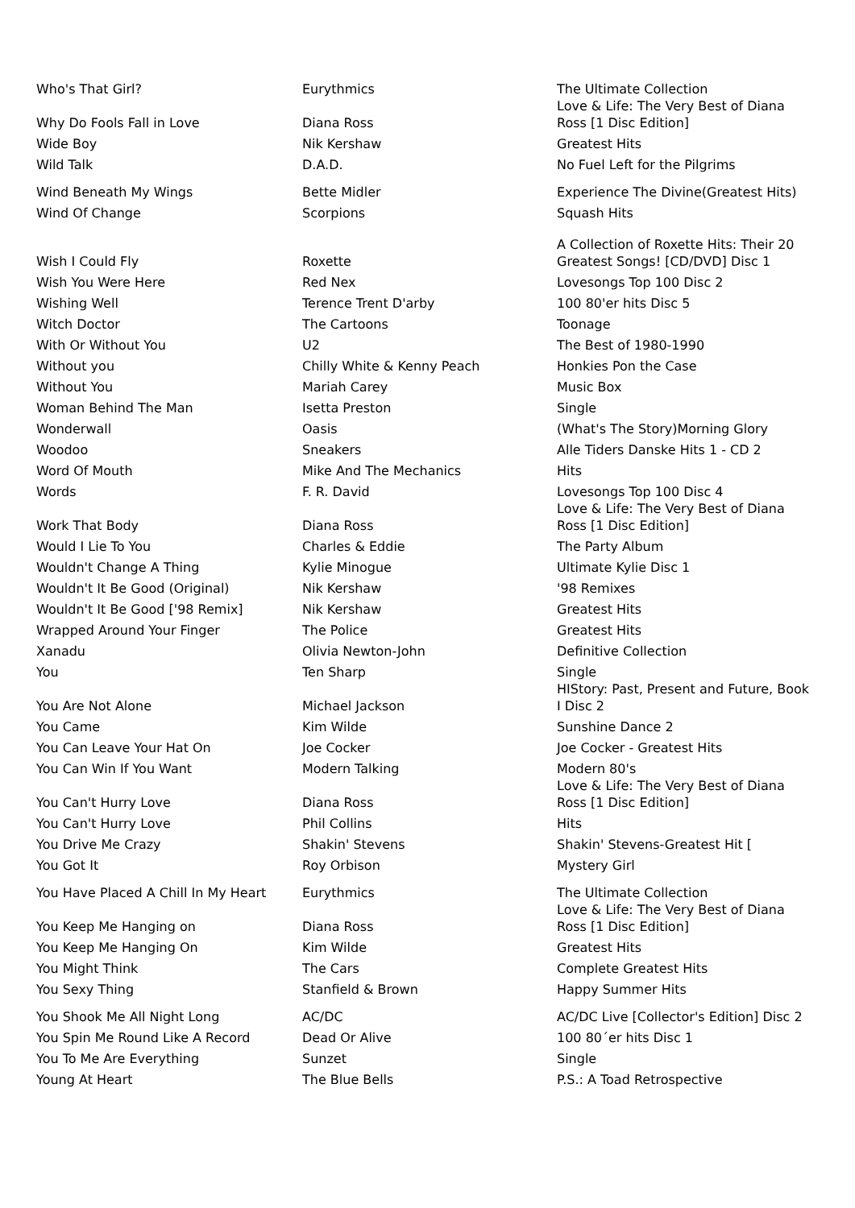| Who's That Girl? | Eurythmics | The Ultimate Collection |
| Why Do Fools Fall in Love | Diana Ross | Love & Life: The Very Best of Diana Ross [1 Disc Edition] |
| Wide Boy | Nik Kershaw | Greatest Hits |
| Wild Talk | D.A.D. | No Fuel Left for the Pilgrims |
| Wind Beneath My Wings | Bette Midler | Experience The Divine(Greatest Hits) |
| Wind Of Change | Scorpions | Squash Hits |
| Wish I Could Fly | Roxette | A Collection of Roxette Hits: Their 20 Greatest Songs! [CD/DVD] Disc 1 |
| Wish You Were Here | Red Nex | Lovesongs Top 100 Disc 2 |
| Wishing Well | Terence Trent D'arby | 100 80'er hits Disc 5 |
| Witch Doctor | The Cartoons | Toonage |
| With Or Without You | U2 | The Best of 1980-1990 |
| Without you | Chilly White & Kenny Peach | Honkies Pon the Case |
| Without You | Mariah Carey | Music Box |
| Woman Behind The Man | Isetta Preston | Single |
| Wonderwall | Oasis | (What's The Story)Morning Glory |
| Woodoo | Sneakers | Alle Tiders Danske Hits 1 - CD 2 |
| Word Of Mouth | Mike And The Mechanics | Hits |
| Words | F. R. David | Lovesongs Top 100 Disc 4 |
| Work That Body | Diana Ross | Love & Life: The Very Best of Diana Ross [1 Disc Edition] |
| Would I Lie To You | Charles & Eddie | The Party Album |
| Wouldn't Change A Thing | Kylie Minogue | Ultimate Kylie Disc 1 |
| Wouldn't It Be Good (Original) | Nik Kershaw | '98 Remixes |
| Wouldn't It Be Good ['98 Remix] | Nik Kershaw | Greatest Hits |
| Wrapped Around Your Finger | The Police | Greatest Hits |
| Xanadu | Olivia Newton-John | Definitive Collection |
| You | Ten Sharp | Single |
| You Are Not Alone | Michael Jackson | HIStory: Past, Present and Future, Book I Disc 2 |
| You Came | Kim Wilde | Sunshine Dance 2 |
| You Can Leave Your Hat On | Joe Cocker | Joe Cocker - Greatest Hits |
| You Can Win If You Want | Modern Talking | Modern 80's |
| You Can't Hurry Love | Diana Ross | Love & Life: The Very Best of Diana Ross [1 Disc Edition] |
| You Can't Hurry Love | Phil Collins | Hits |
| You Drive Me Crazy | Shakin' Stevens | Shakin' Stevens-Greatest Hit [ |
| You Got It | Roy Orbison | Mystery Girl |
| You Have Placed A Chill In My Heart | Eurythmics | The Ultimate Collection |
| You Keep Me Hanging on | Diana Ross | Love & Life: The Very Best of Diana Ross [1 Disc Edition] |
| You Keep Me Hanging On | Kim Wilde | Greatest Hits |
| You Might Think | The Cars | Complete Greatest Hits |
| You Sexy Thing | Stanfield & Brown | Happy Summer Hits |
| You Shook Me All Night Long | AC/DC | AC/DC Live [Collector's Edition] Disc 2 |
| You Spin Me Round Like A Record | Dead Or Alive | 100 80´er hits Disc 1 |
| You To Me Are Everything | Sunzet | Single |
| Young At Heart | The Blue Bells | P.S.: A Toad Retrospective |